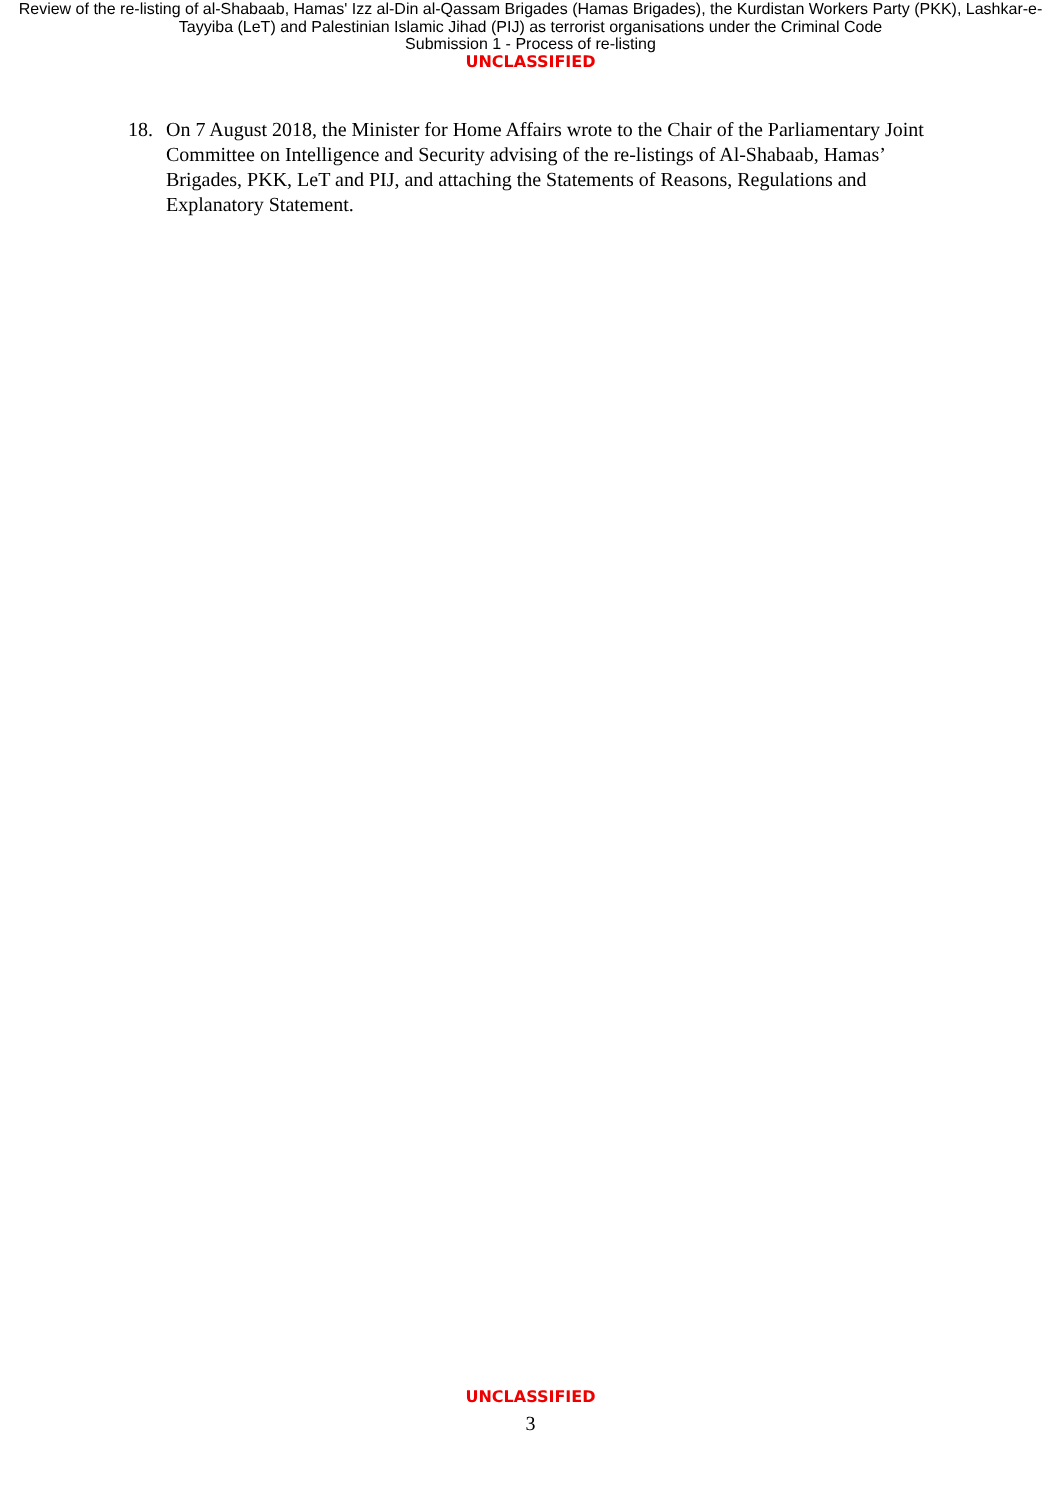Review of the re-listing of al-Shabaab, Hamas' Izz al-Din al-Qassam Brigades (Hamas Brigades), the Kurdistan Workers Party (PKK), Lashkar-e-Tayyiba (LeT) and Palestinian Islamic Jihad (PIJ) as terrorist organisations under the Criminal Code
Submission 1 - Process of re-listing
UNCLASSIFIED
18. On 7 August 2018, the Minister for Home Affairs wrote to the Chair of the Parliamentary Joint Committee on Intelligence and Security advising of the re-listings of Al-Shabaab, Hamas’ Brigades, PKK, LeT and PIJ, and attaching the Statements of Reasons, Regulations and Explanatory Statement.
UNCLASSIFIED
3